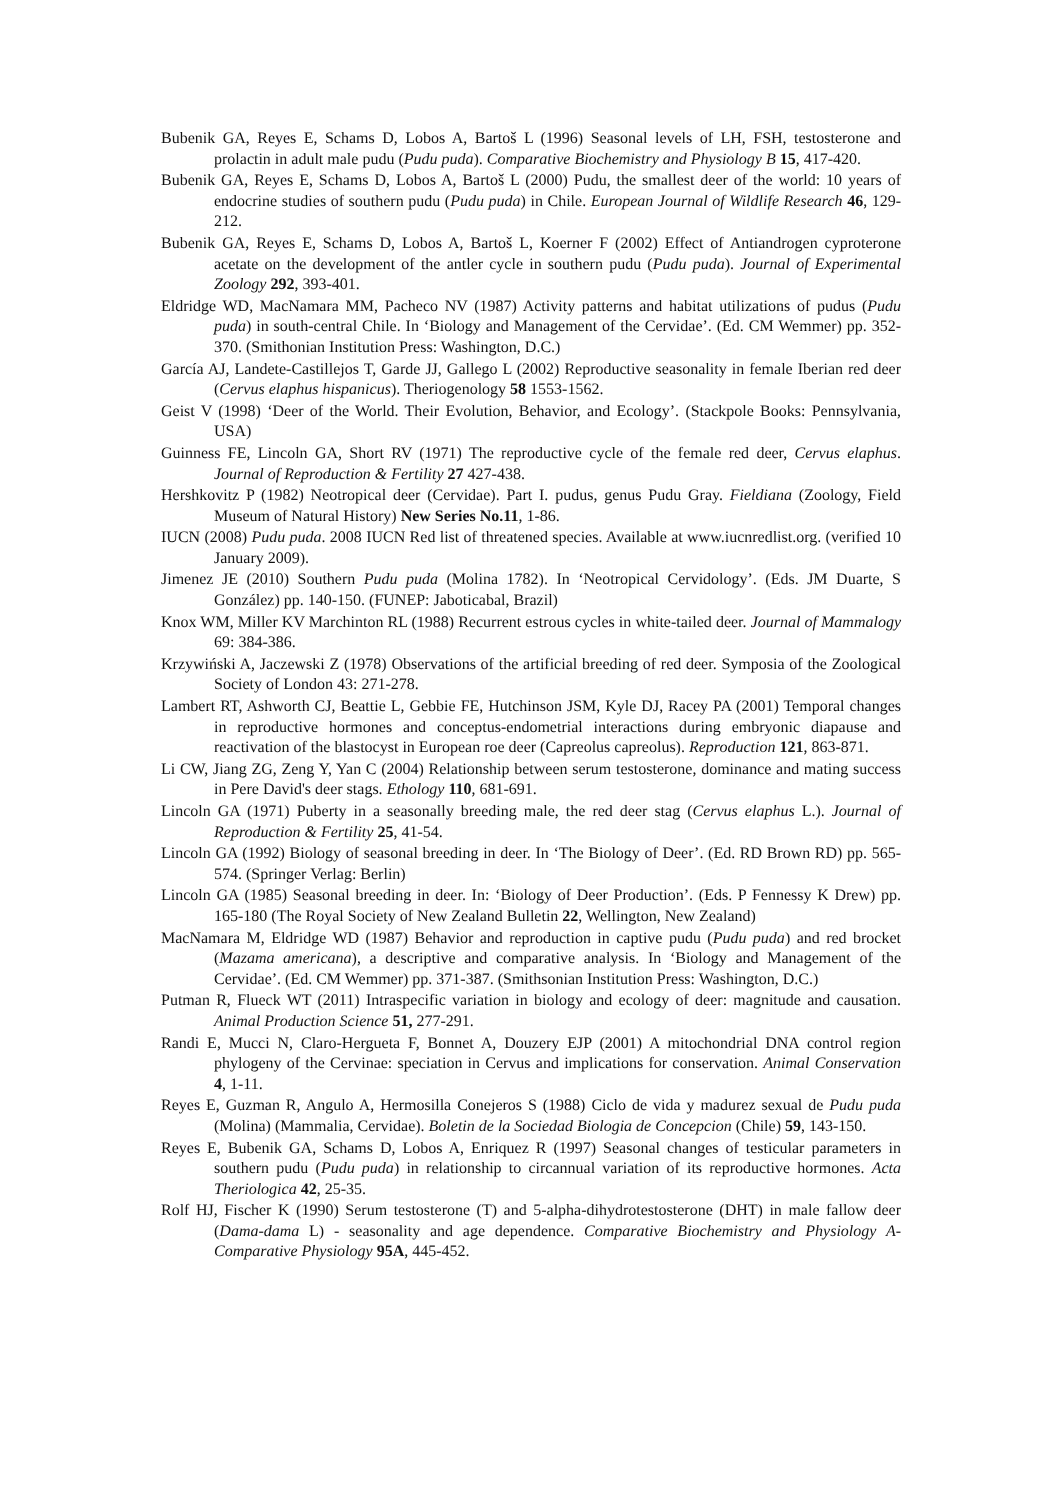Bubenik GA, Reyes E, Schams D, Lobos A, Bartoš L (1996) Seasonal levels of LH, FSH, testosterone and prolactin in adult male pudu (Pudu puda). Comparative Biochemistry and Physiology B 15, 417-420.
Bubenik GA, Reyes E, Schams D, Lobos A, Bartoš L (2000) Pudu, the smallest deer of the world: 10 years of endocrine studies of southern pudu (Pudu puda) in Chile. European Journal of Wildlife Research 46, 129-212.
Bubenik GA, Reyes E, Schams D, Lobos A, Bartoš L, Koerner F (2002) Effect of Antiandrogen cyproterone acetate on the development of the antler cycle in southern pudu (Pudu puda). Journal of Experimental Zoology 292, 393-401.
Eldridge WD, MacNamara MM, Pacheco NV (1987) Activity patterns and habitat utilizations of pudus (Pudu puda) in south-central Chile. In ‘Biology and Management of the Cervidae’. (Ed. CM Wemmer) pp. 352-370. (Smithonian Institution Press: Washington, D.C.)
García AJ, Landete-Castillejos T, Garde JJ, Gallego L (2002) Reproductive seasonality in female Iberian red deer (Cervus elaphus hispanicus). Theriogenology 58 1553-1562.
Geist V (1998) ‘Deer of the World. Their Evolution, Behavior, and Ecology’. (Stackpole Books: Pennsylvania, USA)
Guinness FE, Lincoln GA, Short RV (1971) The reproductive cycle of the female red deer, Cervus elaphus. Journal of Reproduction & Fertility 27 427-438.
Hershkovitz P (1982) Neotropical deer (Cervidae). Part I. pudus, genus Pudu Gray. Fieldiana (Zoology, Field Museum of Natural History) New Series No.11, 1-86.
IUCN (2008) Pudu puda. 2008 IUCN Red list of threatened species. Available at www.iucnredlist.org. (verified 10 January 2009).
Jimenez JE (2010) Southern Pudu puda (Molina 1782). In ‘Neotropical Cervidology’. (Eds. JM Duarte, S González) pp. 140-150. (FUNEP: Jaboticabal, Brazil)
Knox WM, Miller KV Marchinton RL (1988) Recurrent estrous cycles in white-tailed deer. Journal of Mammalogy 69: 384-386.
Krzywiński A, Jaczewski Z (1978) Observations of the artificial breeding of red deer. Symposia of the Zoological Society of London 43: 271-278.
Lambert RT, Ashworth CJ, Beattie L, Gebbie FE, Hutchinson JSM, Kyle DJ, Racey PA (2001) Temporal changes in reproductive hormones and conceptus-endometrial interactions during embryonic diapause and reactivation of the blastocyst in European roe deer (Capreolus capreolus). Reproduction 121, 863-871.
Li CW, Jiang ZG, Zeng Y, Yan C (2004) Relationship between serum testosterone, dominance and mating success in Pere David's deer stags. Ethology 110, 681-691.
Lincoln GA (1971) Puberty in a seasonally breeding male, the red deer stag (Cervus elaphus L.). Journal of Reproduction & Fertility 25, 41-54.
Lincoln GA (1992) Biology of seasonal breeding in deer. In ‘The Biology of Deer’. (Ed. RD Brown RD) pp. 565-574. (Springer Verlag: Berlin)
Lincoln GA (1985) Seasonal breeding in deer. In: ‘Biology of Deer Production’. (Eds. P Fennessy K Drew) pp. 165-180 (The Royal Society of New Zealand Bulletin 22, Wellington, New Zealand)
MacNamara M, Eldridge WD (1987) Behavior and reproduction in captive pudu (Pudu puda) and red brocket (Mazama americana), a descriptive and comparative analysis. In ‘Biology and Management of the Cervidae’. (Ed. CM Wemmer) pp. 371-387. (Smithsonian Institution Press: Washington, D.C.)
Putman R, Flueck WT (2011) Intraspecific variation in biology and ecology of deer: magnitude and causation. Animal Production Science 51, 277-291.
Randi E, Mucci N, Claro-Hergueta F, Bonnet A, Douzery EJP (2001) A mitochondrial DNA control region phylogeny of the Cervinae: speciation in Cervus and implications for conservation. Animal Conservation 4, 1-11.
Reyes E, Guzman R, Angulo A, Hermosilla Conejeros S (1988) Ciclo de vida y madurez sexual de Pudu puda (Molina) (Mammalia, Cervidae). Boletin de la Sociedad Biologia de Concepcion (Chile) 59, 143-150.
Reyes E, Bubenik GA, Schams D, Lobos A, Enriquez R (1997) Seasonal changes of testicular parameters in southern pudu (Pudu puda) in relationship to circannual variation of its reproductive hormones. Acta Theriologica 42, 25-35.
Rolf HJ, Fischer K (1990) Serum testosterone (T) and 5-alpha-dihydrotestosterone (DHT) in male fallow deer (Dama-dama L) - seasonality and age dependence. Comparative Biochemistry and Physiology A-Comparative Physiology 95A, 445-452.